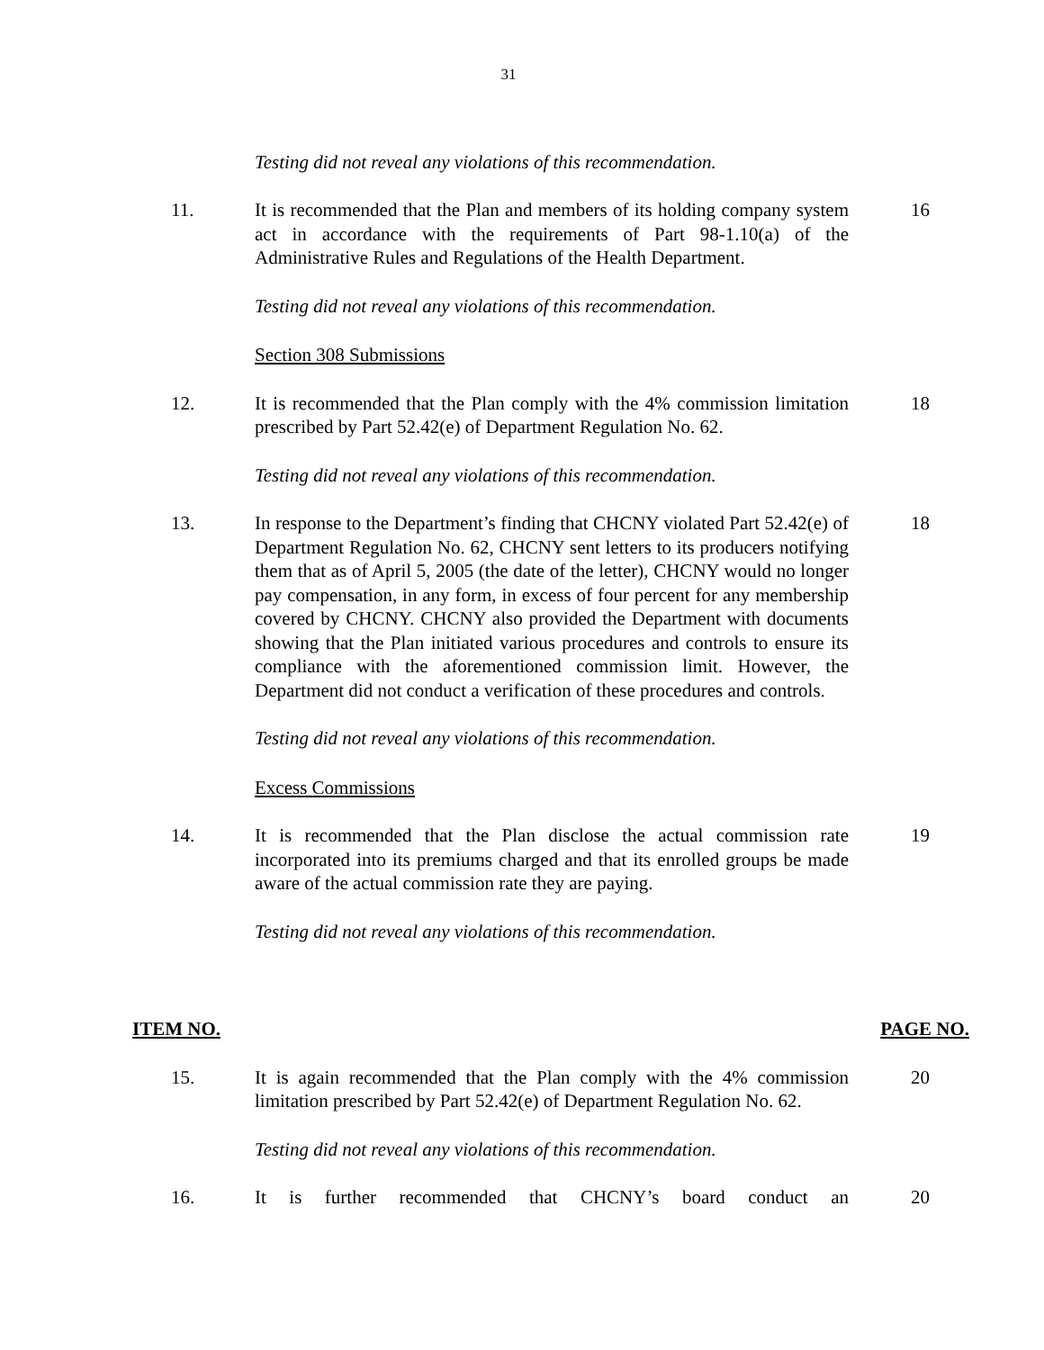31
Testing did not reveal any violations of this recommendation.
11. It is recommended that the Plan and members of its holding company system act in accordance with the requirements of Part 98-1.10(a) of the Administrative Rules and Regulations of the Health Department.
16
Testing did not reveal any violations of this recommendation.
Section 308 Submissions
12. It is recommended that the Plan comply with the 4% commission limitation prescribed by Part 52.42(e) of Department Regulation No. 62.
18
Testing did not reveal any violations of this recommendation.
13. In response to the Department’s finding that CHCNY violated Part 52.42(e) of Department Regulation No. 62, CHCNY sent letters to its producers notifying them that as of April 5, 2005 (the date of the letter), CHCNY would no longer pay compensation, in any form, in excess of four percent for any membership covered by CHCNY. CHCNY also provided the Department with documents showing that the Plan initiated various procedures and controls to ensure its compliance with the aforementioned commission limit. However, the Department did not conduct a verification of these procedures and controls.
18
Testing did not reveal any violations of this recommendation.
Excess Commissions
14. It is recommended that the Plan disclose the actual commission rate incorporated into its premiums charged and that its enrolled groups be made aware of the actual commission rate they are paying.
19
Testing did not reveal any violations of this recommendation.
ITEM NO. PAGE NO.
15. It is again recommended that the Plan comply with the 4% commission limitation prescribed by Part 52.42(e) of Department Regulation No. 62.
20
Testing did not reveal any violations of this recommendation.
16. It is further recommended that CHCNY’s board conduct an
20